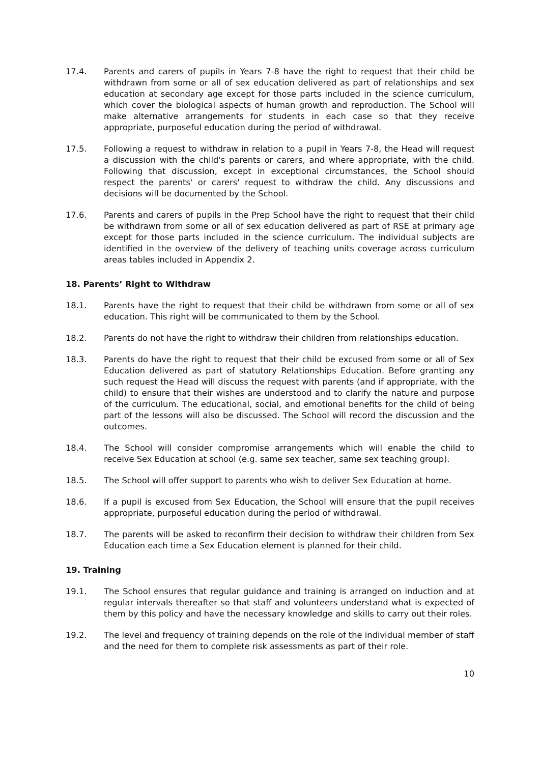17.4. Parents and carers of pupils in Years 7-8 have the right to request that their child be withdrawn from some or all of sex education delivered as part of relationships and sex education at secondary age except for those parts included in the science curriculum, which cover the biological aspects of human growth and reproduction. The School will make alternative arrangements for students in each case so that they receive appropriate, purposeful education during the period of withdrawal.
17.5. Following a request to withdraw in relation to a pupil in Years 7-8, the Head will request a discussion with the child's parents or carers, and where appropriate, with the child. Following that discussion, except in exceptional circumstances, the School should respect the parents' or carers' request to withdraw the child. Any discussions and decisions will be documented by the School.
17.6. Parents and carers of pupils in the Prep School have the right to request that their child be withdrawn from some or all of sex education delivered as part of RSE at primary age except for those parts included in the science curriculum. The individual subjects are identified in the overview of the delivery of teaching units coverage across curriculum areas tables included in Appendix 2.
18. Parents’ Right to Withdraw
18.1. Parents have the right to request that their child be withdrawn from some or all of sex education. This right will be communicated to them by the School.
18.2. Parents do not have the right to withdraw their children from relationships education.
18.3. Parents do have the right to request that their child be excused from some or all of Sex Education delivered as part of statutory Relationships Education. Before granting any such request the Head will discuss the request with parents (and if appropriate, with the child) to ensure that their wishes are understood and to clarify the nature and purpose of the curriculum. The educational, social, and emotional benefits for the child of being part of the lessons will also be discussed. The School will record the discussion and the outcomes.
18.4. The School will consider compromise arrangements which will enable the child to receive Sex Education at school (e.g. same sex teacher, same sex teaching group).
18.5. The School will offer support to parents who wish to deliver Sex Education at home.
18.6. If a pupil is excused from Sex Education, the School will ensure that the pupil receives appropriate, purposeful education during the period of withdrawal.
18.7. The parents will be asked to reconfirm their decision to withdraw their children from Sex Education each time a Sex Education element is planned for their child.
19. Training
19.1. The School ensures that regular guidance and training is arranged on induction and at regular intervals thereafter so that staff and volunteers understand what is expected of them by this policy and have the necessary knowledge and skills to carry out their roles.
19.2. The level and frequency of training depends on the role of the individual member of staff and the need for them to complete risk assessments as part of their role.
10